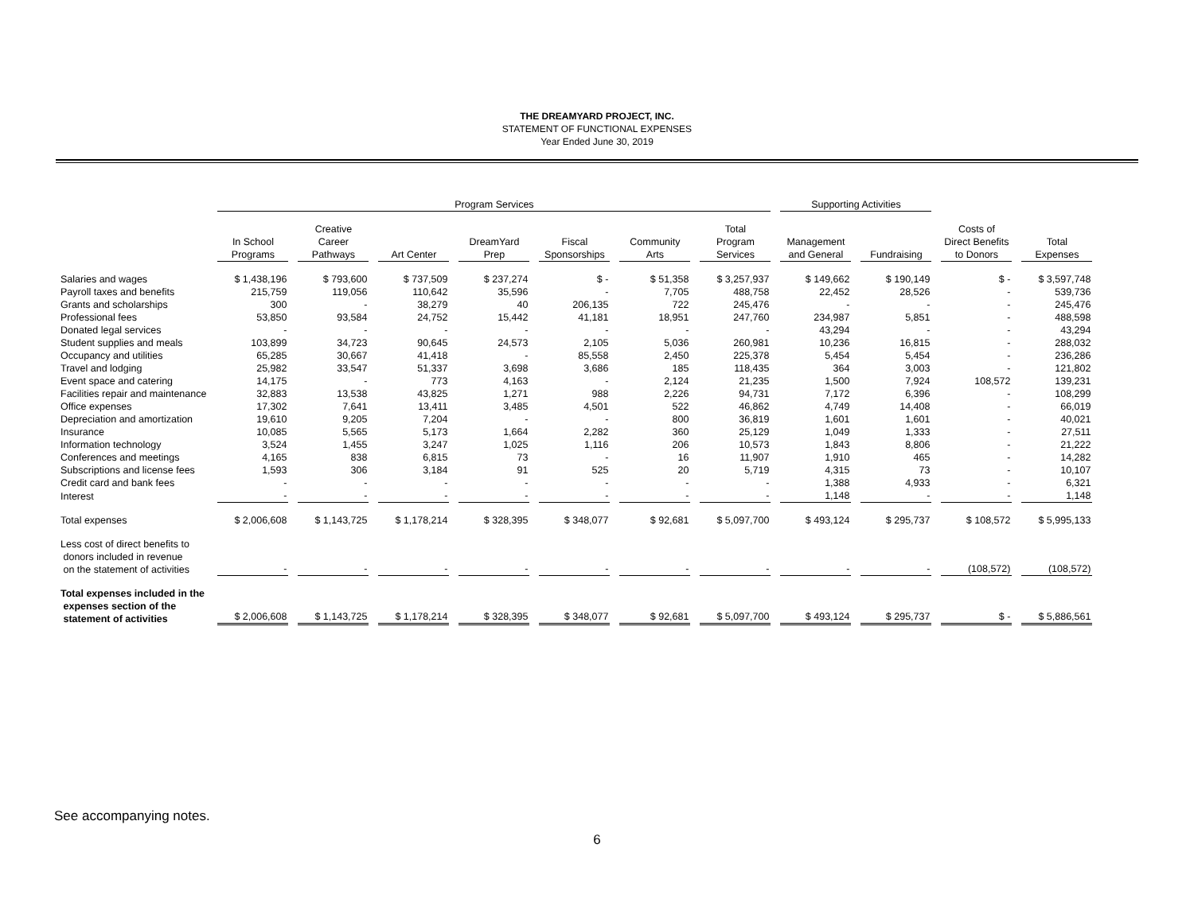THE DREAMYARD PROJECT, INC.
STATEMENT OF FUNCTIONAL EXPENSES
Year Ended June 30, 2019
| | Program Services | | | | | | | Supporting Activities | | | |
| --- | --- | --- | --- | --- | --- | --- | --- | --- | --- | --- | --- |
| | In School Programs | Creative Career Pathways | Art Center | DreamYard Prep | Fiscal Sponsorships | Community Arts | Total Program Services | Management and General | Fundraising | Costs of Direct Benefits to Donors | Total Expenses |
| Salaries and wages | $ 1,438,196 | $ 793,600 | $ 737,509 | $ 237,274 | $ - | $ 51,358 | $ 3,257,937 | $ 149,662 | $ 190,149 | $ - | $ 3,597,748 |
| Payroll taxes and benefits | 215,759 | 119,056 | 110,642 | 35,596 | - | 7,705 | 488,758 | 22,452 | 28,526 | - | 539,736 |
| Grants and scholarships | 300 | - | 38,279 | 40 | 206,135 | 722 | 245,476 | - | - | - | 245,476 |
| Professional fees | 53,850 | 93,584 | 24,752 | 15,442 | 41,181 | 18,951 | 247,760 | 234,987 | 5,851 | - | 488,598 |
| Donated legal services | - | - | - | - | - | - | - | 43,294 | - | - | 43,294 |
| Student supplies and meals | 103,899 | 34,723 | 90,645 | 24,573 | 2,105 | 5,036 | 260,981 | 10,236 | 16,815 | - | 288,032 |
| Occupancy and utilities | 65,285 | 30,667 | 41,418 | - | 85,558 | 2,450 | 225,378 | 5,454 | 5,454 | - | 236,286 |
| Travel and lodging | 25,982 | 33,547 | 51,337 | 3,698 | 3,686 | 185 | 118,435 | 364 | 3,003 | - | 121,802 |
| Event space and catering | 14,175 | - | 773 | 4,163 | - | 2,124 | 21,235 | 1,500 | 7,924 | 108,572 | 139,231 |
| Facilities repair and maintenance | 32,883 | 13,538 | 43,825 | 1,271 | 988 | 2,226 | 94,731 | 7,172 | 6,396 | - | 108,299 |
| Office expenses | 17,302 | 7,641 | 13,411 | 3,485 | 4,501 | 522 | 46,862 | 4,749 | 14,408 | - | 66,019 |
| Depreciation and amortization | 19,610 | 9,205 | 7,204 | - | - | 800 | 36,819 | 1,601 | 1,601 | - | 40,021 |
| Insurance | 10,085 | 5,565 | 5,173 | 1,664 | 2,282 | 360 | 25,129 | 1,049 | 1,333 | - | 27,511 |
| Information technology | 3,524 | 1,455 | 3,247 | 1,025 | 1,116 | 206 | 10,573 | 1,843 | 8,806 | - | 21,222 |
| Conferences and meetings | 4,165 | 838 | 6,815 | 73 | - | 16 | 11,907 | 1,910 | 465 | - | 14,282 |
| Subscriptions and license fees | 1,593 | 306 | 3,184 | 91 | 525 | 20 | 5,719 | 4,315 | 73 | - | 10,107 |
| Credit card and bank fees | - | - | - | - | - | - | - | 1,388 | 4,933 | - | 6,321 |
| Interest | - | - | - | - | - | - | - | 1,148 | - | - | 1,148 |
| Total expenses | $ 2,006,608 | $ 1,143,725 | $ 1,178,214 | $ 328,395 | $ 348,077 | $ 92,681 | $ 5,097,700 | $ 493,124 | $ 295,737 | $ 108,572 | $ 5,995,133 |
| Less cost of direct benefits to donors included in revenue on the statement of activities | - | - | - | - | - | - | - | - | - | (108,572) | (108,572) |
| Total expenses included in the expenses section of the statement of activities | $ 2,006,608 | $ 1,143,725 | $ 1,178,214 | $ 328,395 | $ 348,077 | $ 92,681 | $ 5,097,700 | $ 493,124 | $ 295,737 | $ - | $ 5,886,561 |
See accompanying notes.
6